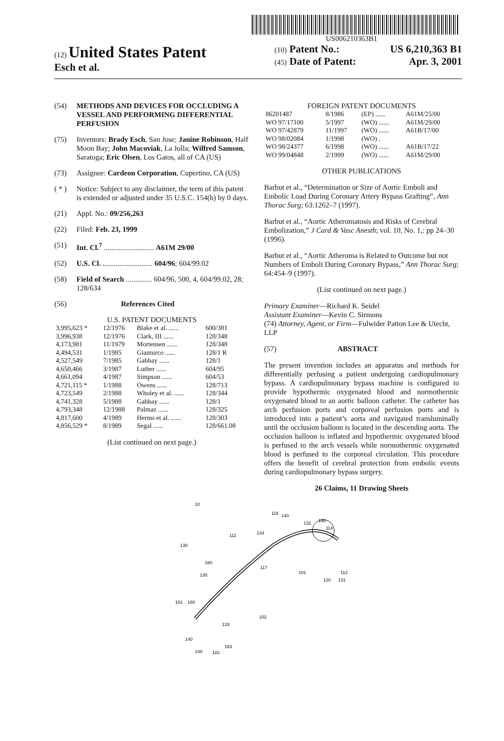US006210363B1
(12) United States Patent
Esch et al.
(10) Patent No.: US 6,210,363 B1
(45) Date of Patent: Apr. 3, 2001
(54) METHODS AND DEVICES FOR OCCLUDING A VESSEL AND PERFORMING DIFFERENTIAL PERFUSION
(75) Inventors: Brady Esch, San Jose; Janine Robinson, Half Moon Bay; John Macoviak, La Jolla; Wilfred Samson, Saratoga; Eric Olsen, Los Gatos, all of CA (US)
(73) Assignee: Cardeon Corporation, Cupertino, CA (US)
( * ) Notice: Subject to any disclaimer, the term of this patent is extended or adjusted under 35 U.S.C. 154(b) by 0 days.
(21) Appl. No.: 09/256,263
(22) Filed: Feb. 23, 1999
(51) Int. Cl.<sup>7</sup> ........................... A61M 29/00
(52) U.S. Cl. ........................... 604/96; 604/99.02
(58) Field of Search .............. 604/96, 500, 4, 604/99.02, 28; 128/634
(56) References Cited
U.S. PATENT DOCUMENTS
| 3,995,623 * | 12/1976 | Blake et al. ...... | 600/381 |
| 3,996,938 | 12/1976 | Clark, III ...... | 128/348 |
| 4,173,981 | 11/1979 | Mortensen ...... | 128/348 |
| 4,494,531 | 1/1985 | Gianturco ...... | 128/1 R |
| 4,527,549 | 7/1985 | Gabbay ...... | 128/1 |
| 4,650,466 | 3/1987 | Luther ...... | 604/95 |
| 4,661,094 | 4/1987 | Simpson ...... | 604/53 |
| 4,721,115 * | 1/1988 | Owens ...... | 128/713 |
| 4,723,549 | 2/1988 | Wholey et al. ...... | 128/344 |
| 4,741,328 | 5/1988 | Gabbay ...... | 128/1 |
| 4,793,348 | 12/1988 | Palmaz ...... | 128/325 |
| 4,817,600 | 4/1989 | Herms et al. ...... | 128/303 |
| 4,856,529 * | 8/1989 | Segal ...... | 128/661.08 |
(List continued on next page.)
FOREIGN PATENT DOCUMENTS
| 86201487 | 8/1986 | (EP) ...... | A61M/25/00 |
| WO 97/17100 | 5/1997 | (WO) ...... | A61M/29/00 |
| WO 97/42879 | 11/1997 | (WO) ...... | A61B/17/00 |
| WO 98/02084 | 1/1998 | (WO) . | |
| WO 98/24377 | 6/1998 | (WO) ...... | A61B/17/22 |
| WO 99/04848 | 2/1999 | (WO) ...... | A61M/29/00 |
OTHER PUBLICATIONS
Barbut et al., “Determination or Size of Aortic Emboli and Embolic Load During Coronary Artery Bypass Grafting”, Ann Thorac Surg; 63:1262–7 (1997).
Barbut et al., “Aortic Atheromatosis and Risks of Cerebral Embolization,” J Card & Vasc Anesth; vol. 10, No. 1,: pp 24–30 (1996).
Barbut et al., “Aortic Atheroma is Related to Outcome but not Numbers of Emboli During Coronary Bypass,” Ann Thorac Surg; 64:454–9 (1997).
(List continued on next page.)
Primary Examiner—Richard K. Seidel
Assistant Examiner—Kevin C. Sirmons
(74) Attorney, Agent, or Firm—Fulwider Patton Lee & Utecht, LLP
(57) ABSTRACT
The present invention includes an apparatus and methods for differentially perfusing a patient undergoing cardiopulmonary bypass. A cardiopulmonary bypass machine is configured to provide hypothermic oxygenated blood and normothermic oxygenated blood to an aortic balloon catheter. The catheter has arch perfusion ports and corporeal perfusion ports and is introduced into a patient’s aorta and navigated transluminally until the occlusion balloon is located in the descending aorta. The occlusion balloon is inflated and hypothermic oxygenated blood is perfused to the arch vessels while normothermic oxygenated blood is perfused to the corporeal circulation. This procedure offers the benefit of cerebral protection from embolic events during cardiopulmonary bypass surgery.
26 Claims, 11 Drawing Sheets
10
130
111
134
116
140
132
150
114
112
120
131
101
117
160
135
181
180
133
102
140
148
182
183